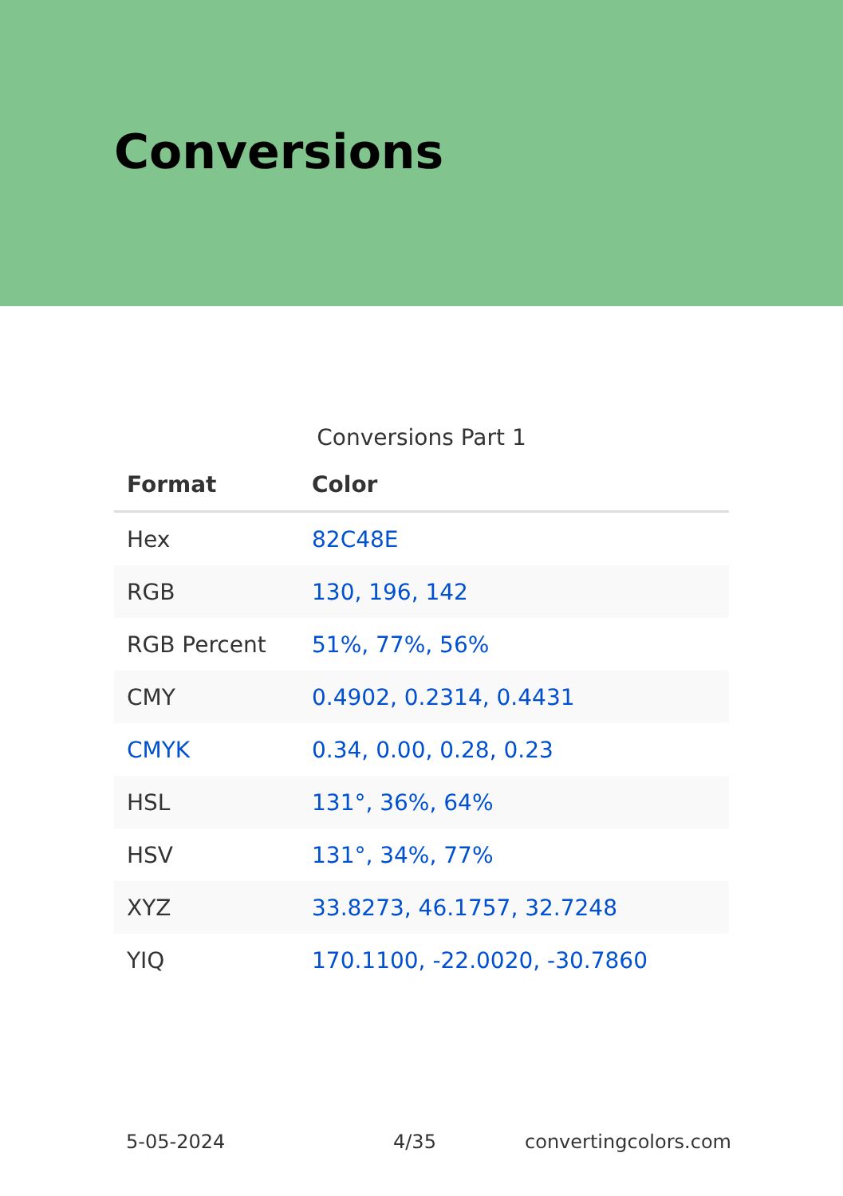Conversions
Conversions Part 1
| Format | Color |
| --- | --- |
| Hex | 82C48E |
| RGB | 130, 196, 142 |
| RGB Percent | 51%, 77%, 56% |
| CMY | 0.4902, 0.2314, 0.4431 |
| CMYK | 0.34, 0.00, 0.28, 0.23 |
| HSL | 131°, 36%, 64% |
| HSV | 131°, 34%, 77% |
| XYZ | 33.8273, 46.1757, 32.7248 |
| YIQ | 170.1100, -22.0020, -30.7860 |
5-05-2024 4/35 convertingcolors.com